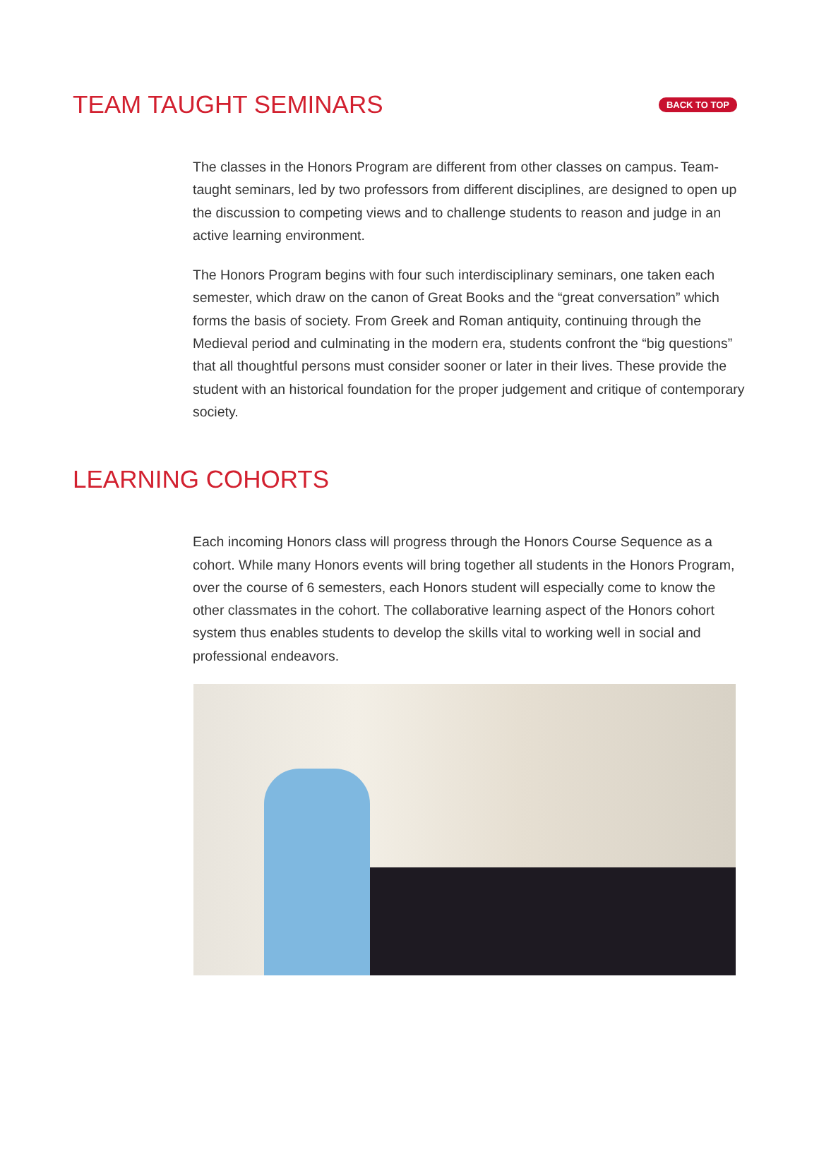TEAM TAUGHT SEMINARS
BACK TO TOP
The classes in the Honors Program are different from other classes on campus. Team-taught seminars, led by two professors from different disciplines, are designed to open up the discussion to competing views and to challenge students to reason and judge in an active learning environment.
The Honors Program begins with four such interdisciplinary seminars, one taken each semester, which draw on the canon of Great Books and the “great conversation” which forms the basis of society. From Greek and Roman antiquity, continuing through the Medieval period and culminating in the modern era, students confront the “big questions” that all thoughtful persons must consider sooner or later in their lives. These provide the student with an historical foundation for the proper judgement and critique of contemporary society.
LEARNING COHORTS
Each incoming Honors class will progress through the Honors Course Sequence as a cohort. While many Honors events will bring together all students in the Honors Program, over the course of 6 semesters, each Honors student will especially come to know the other classmates in the cohort. The collaborative learning aspect of the Honors cohort system thus enables students to develop the skills vital to working well in social and professional endeavors.